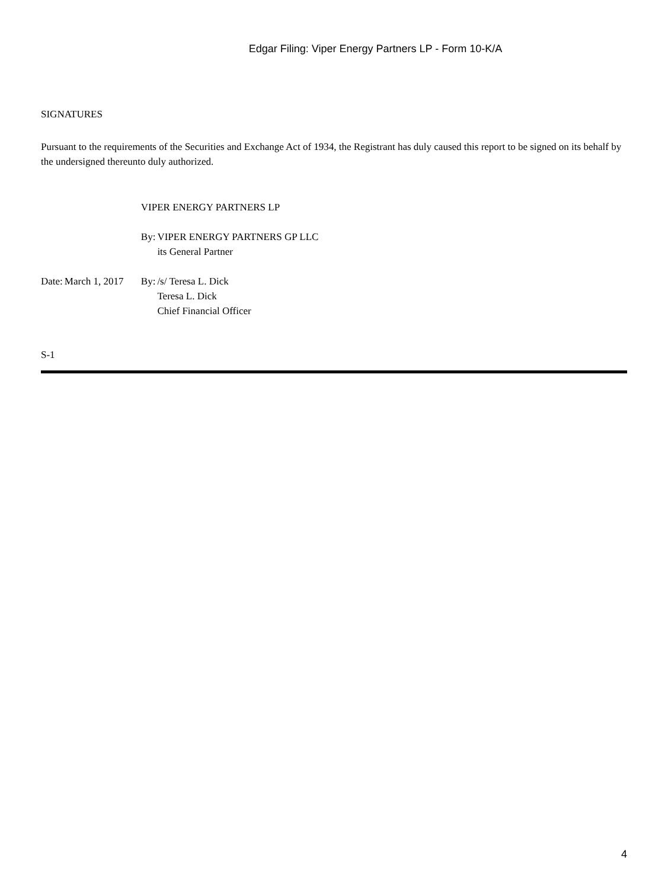Edgar Filing: Viper Energy Partners LP - Form 10-K/A
SIGNATURES
Pursuant to the requirements of the Securities and Exchange Act of 1934, the Registrant has duly caused this report to be signed on its behalf by the undersigned thereunto duly authorized.
| | | VIPER ENERGY PARTNERS LP | |
| | | By: | VIPER ENERGY PARTNERS GP LLC its General Partner |
| Date: | March 1, 2017 | By: | /s/ Teresa L. Dick Teresa L. Dick Chief Financial Officer |
S-1
4